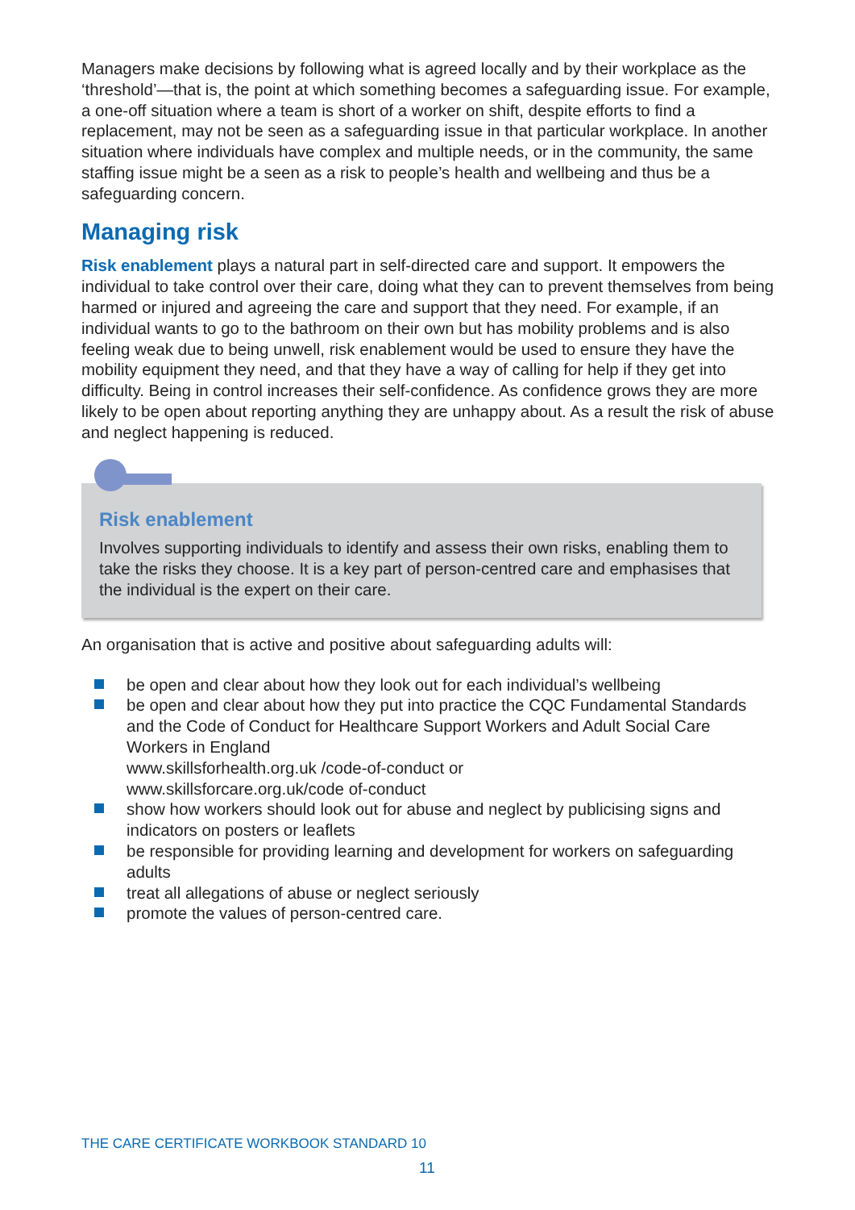Managers make decisions by following what is agreed locally and by their workplace as the ‘threshold’—that is, the point at which something becomes a safeguarding issue. For example, a one-off situation where a team is short of a worker on shift, despite efforts to find a replacement, may not be seen as a safeguarding issue in that particular workplace. In another situation where individuals have complex and multiple needs, or in the community, the same staffing issue might be a seen as a risk to people’s health and wellbeing and thus be a safeguarding concern.
Managing risk
Risk enablement plays a natural part in self-directed care and support. It empowers the individual to take control over their care, doing what they can to prevent themselves from being harmed or injured and agreeing the care and support that they need. For example, if an individual wants to go to the bathroom on their own but has mobility problems and is also feeling weak due to being unwell, risk enablement would be used to ensure they have the mobility equipment they need, and that they have a way of calling for help if they get into difficulty. Being in control increases their self-confidence. As confidence grows they are more likely to be open about reporting anything they are unhappy about. As a result the risk of abuse and neglect happening is reduced.
Risk enablement
Involves supporting individuals to identify and assess their own risks, enabling them to take the risks they choose. It is a key part of person-centred care and emphasises that the individual is the expert on their care.
An organisation that is active and positive about safeguarding adults will:
be open and clear about how they look out for each individual’s wellbeing
be open and clear about how they put into practice the CQC Fundamental Standards and the Code of Conduct for Healthcare Support Workers and Adult Social Care Workers in England
www.skillsforhealth.org.uk /code-of-conduct or
www.skillsforcare.org.uk/code of-conduct
show how workers should look out for abuse and neglect by publicising signs and indicators on posters or leaflets
be responsible for providing learning and development for workers on safeguarding adults
treat all allegations of abuse or neglect seriously
promote the values of person-centred care.
THE CARE CERTIFICATE WORKBOOK STANDARD 10
11